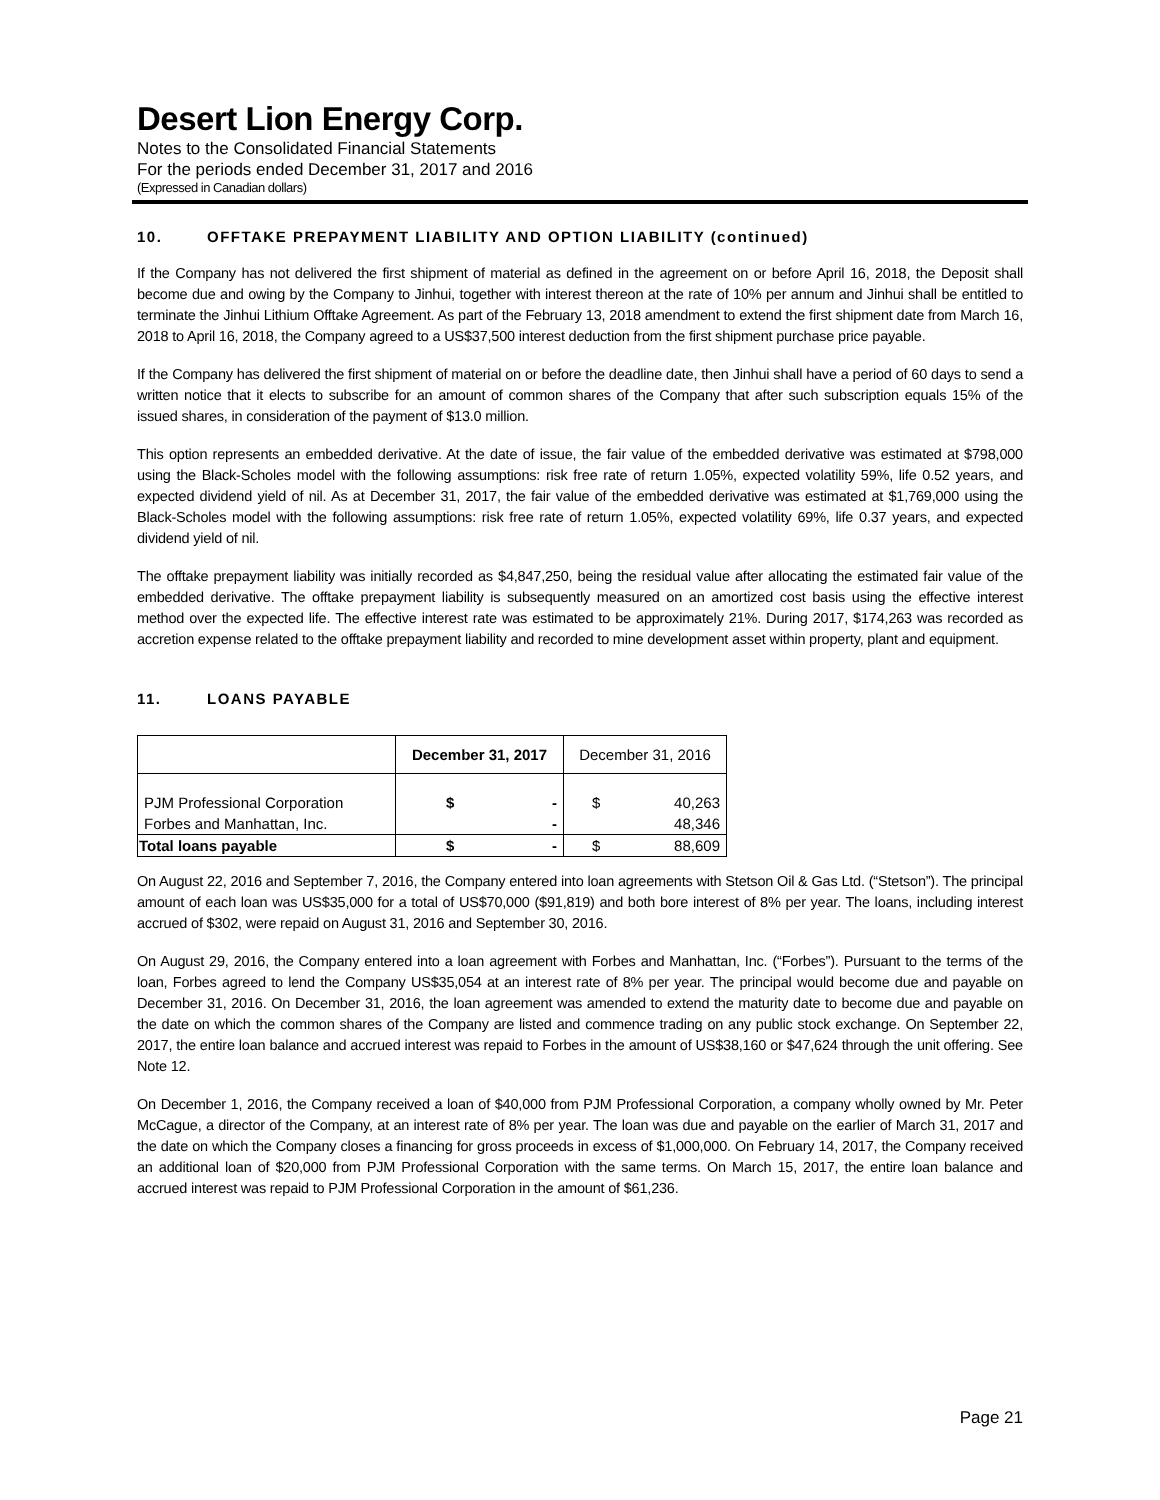Desert Lion Energy Corp.
Notes to the Consolidated Financial Statements
For the periods ended December 31, 2017 and 2016
(Expressed in Canadian dollars)
10. OFFTAKE PREPAYMENT LIABILITY AND OPTION LIABILITY (continued)
If the Company has not delivered the first shipment of material as defined in the agreement on or before April 16, 2018, the Deposit shall become due and owing by the Company to Jinhui, together with interest thereon at the rate of 10% per annum and Jinhui shall be entitled to terminate the Jinhui Lithium Offtake Agreement. As part of the February 13, 2018 amendment to extend the first shipment date from March 16, 2018 to April 16, 2018, the Company agreed to a US$37,500 interest deduction from the first shipment purchase price payable.
If the Company has delivered the first shipment of material on or before the deadline date, then Jinhui shall have a period of 60 days to send a written notice that it elects to subscribe for an amount of common shares of the Company that after such subscription equals 15% of the issued shares, in consideration of the payment of $13.0 million.
This option represents an embedded derivative. At the date of issue, the fair value of the embedded derivative was estimated at $798,000 using the Black-Scholes model with the following assumptions: risk free rate of return 1.05%, expected volatility 59%, life 0.52 years, and expected dividend yield of nil. As at December 31, 2017, the fair value of the embedded derivative was estimated at $1,769,000 using the Black-Scholes model with the following assumptions: risk free rate of return 1.05%, expected volatility 69%, life 0.37 years, and expected dividend yield of nil.
The offtake prepayment liability was initially recorded as $4,847,250, being the residual value after allocating the estimated fair value of the embedded derivative. The offtake prepayment liability is subsequently measured on an amortized cost basis using the effective interest method over the expected life. The effective interest rate was estimated to be approximately 21%. During 2017, $174,263 was recorded as accretion expense related to the offtake prepayment liability and recorded to mine development asset within property, plant and equipment.
11. LOANS PAYABLE
| | December 31, 2017 | | December 31, 2016 | |
| PJM Professional Corporation | $ | - | $ | 40,263 |
| Forbes and Manhattan, Inc. | | - | | 48,346 |
| Total loans payable | $ | - | $ | 88,609 |
On August 22, 2016 and September 7, 2016, the Company entered into loan agreements with Stetson Oil & Gas Ltd. (“Stetson”). The principal amount of each loan was US$35,000 for a total of US$70,000 ($91,819) and both bore interest of 8% per year. The loans, including interest accrued of $302, were repaid on August 31, 2016 and September 30, 2016.
On August 29, 2016, the Company entered into a loan agreement with Forbes and Manhattan, Inc. (“Forbes”). Pursuant to the terms of the loan, Forbes agreed to lend the Company US$35,054 at an interest rate of 8% per year. The principal would become due and payable on December 31, 2016. On December 31, 2016, the loan agreement was amended to extend the maturity date to become due and payable on the date on which the common shares of the Company are listed and commence trading on any public stock exchange. On September 22, 2017, the entire loan balance and accrued interest was repaid to Forbes in the amount of US$38,160 or $47,624 through the unit offering. See Note 12.
On December 1, 2016, the Company received a loan of $40,000 from PJM Professional Corporation, a company wholly owned by Mr. Peter McCague, a director of the Company, at an interest rate of 8% per year. The loan was due and payable on the earlier of March 31, 2017 and the date on which the Company closes a financing for gross proceeds in excess of $1,000,000. On February 14, 2017, the Company received an additional loan of $20,000 from PJM Professional Corporation with the same terms. On March 15, 2017, the entire loan balance and accrued interest was repaid to PJM Professional Corporation in the amount of $61,236.
Page 21